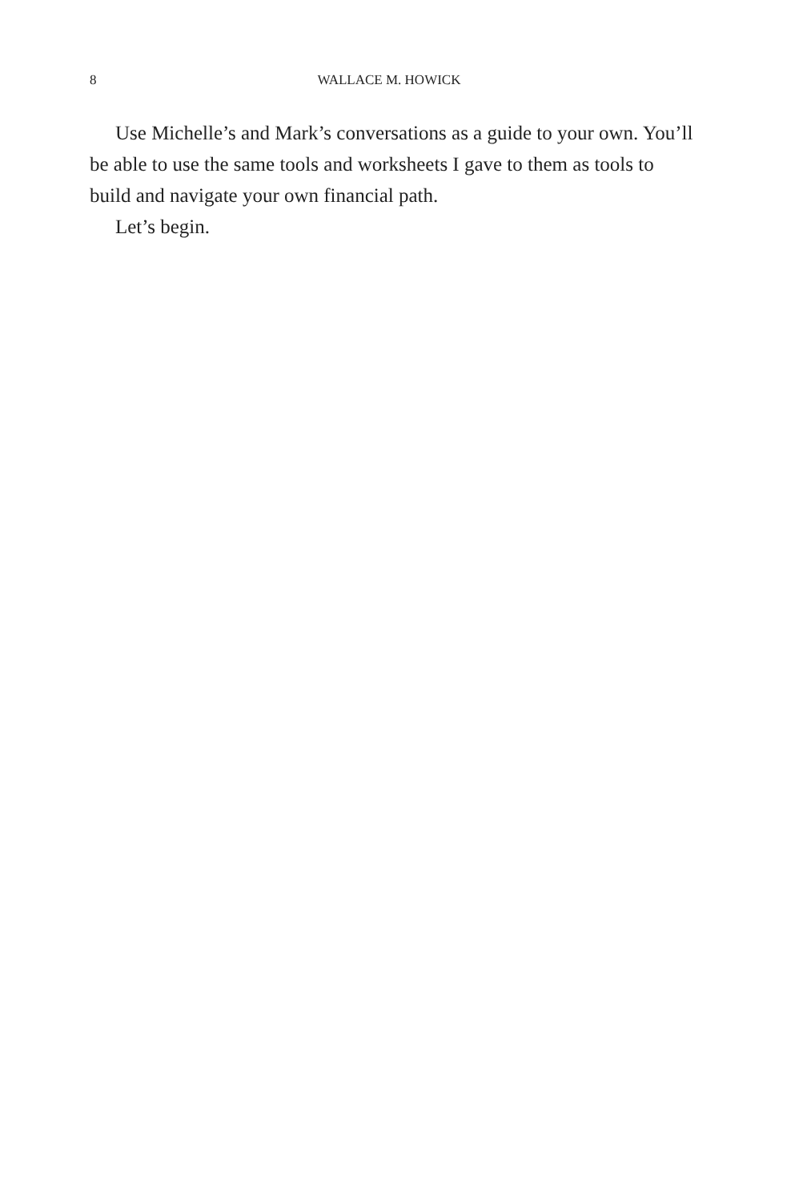8 WALLACE M. HOWICK
Use Michelle’s and Mark’s conversations as a guide to your own. You’ll be able to use the same tools and worksheets I gave to them as tools to build and navigate your own financial path.
Let’s begin.